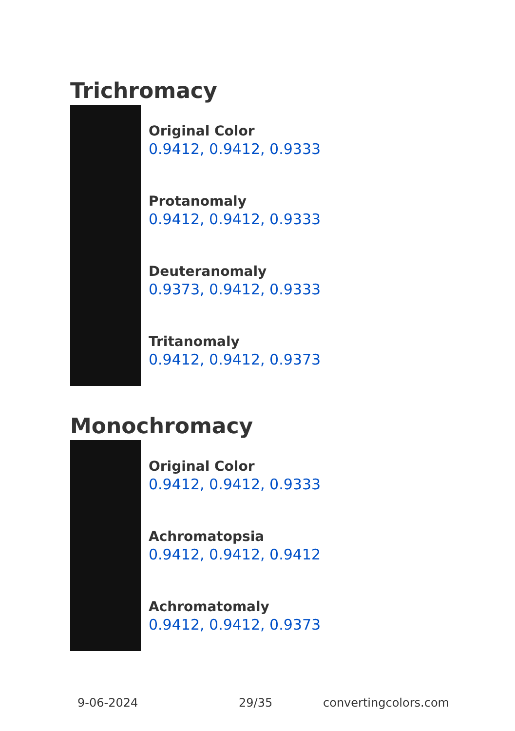Trichromacy
Original Color
0.9412, 0.9412, 0.9333
Protanomaly
0.9412, 0.9412, 0.9333
Deuteranomaly
0.9373, 0.9412, 0.9333
Tritanomaly
0.9412, 0.9412, 0.9373
Monochromacy
Original Color
0.9412, 0.9412, 0.9333
Achromatopsia
0.9412, 0.9412, 0.9412
Achromatomaly
0.9412, 0.9412, 0.9373
9-06-2024 29/35 convertingcolors.com